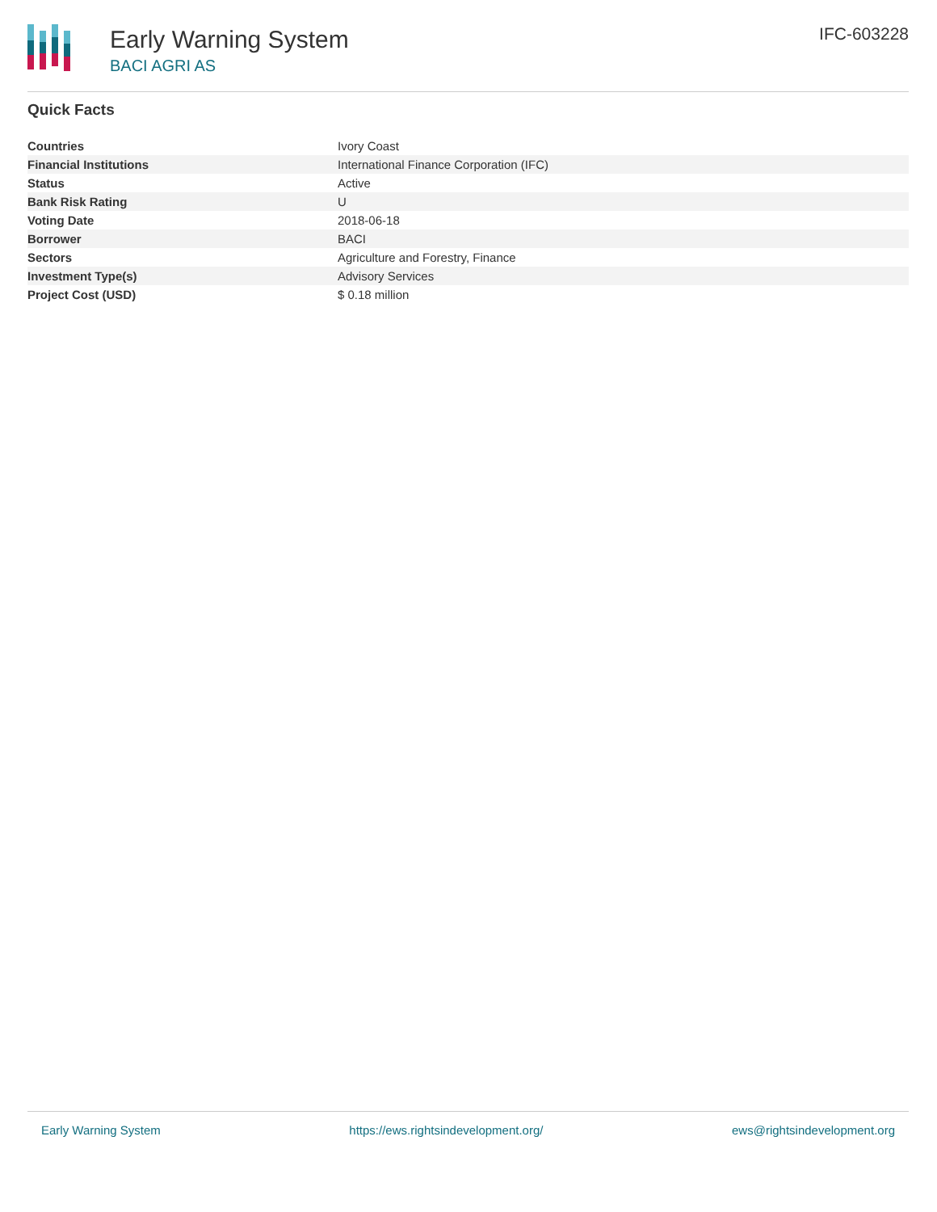Early Warning System
BACI AGRI AS
IFC-603228
Quick Facts
| Countries | Ivory Coast |
| Financial Institutions | International Finance Corporation (IFC) |
| Status | Active |
| Bank Risk Rating | U |
| Voting Date | 2018-06-18 |
| Borrower | BACI |
| Sectors | Agriculture and Forestry, Finance |
| Investment Type(s) | Advisory Services |
| Project Cost (USD) | $ 0.18 million |
Early Warning System https://ews.rightsindevelopment.org/ ews@rightsindevelopment.org